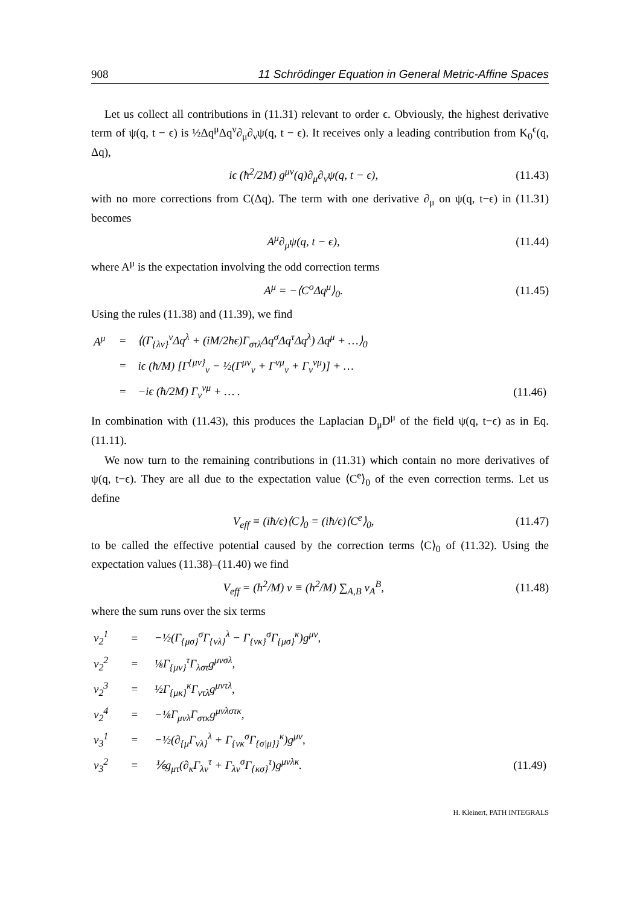908 11 Schrödinger Equation in General Metric-Affine Spaces
Let us collect all contributions in (11.31) relevant to order ϵ. Obviously, the highest derivative term of ψ(q, t − ϵ) is ½Δq<sup>μ</sup>Δq<sup>ν</sup>∂<sub>μ</sub>∂<sub>ν</sub>ψ(q, t − ϵ). It receives only a leading contribution from K<sub>0</sub><sup>ϵ</sup>(q, Δq),
iϵ (ħ<sup>2</sup>/2M) g<sup>μν</sup>(q)∂<sub>μ</sub>∂<sub>ν</sub>ψ(q, t − ϵ), (11.43)
with no more corrections from C(Δq). The term with one derivative ∂<sub>μ</sub> on ψ(q, t−ϵ) in (11.31) becomes
A<sup>μ</sup>∂<sub>μ</sub>ψ(q, t − ϵ), (11.44)
where A<sup>μ</sup> is the expectation involving the odd correction terms
A<sup>μ</sup> = −⟨C<sup>o</sup>Δq<sup>μ</sup>⟩<sub>0</sub>. (11.45)
Using the rules (11.38) and (11.39), we find
| A<sup>μ</sup> | = | ⟨(Γ<sub>{λν}</sub><sup>ν</sup>Δq<sup>λ</sup> + (iM/2ħϵ)Γ<sub>στλ</sub>Δq<sup>σ</sup>Δq<sup>τ</sup>Δq<sup>λ</sup>) Δq<sup>μ</sup> + …⟩<sub>0</sub> | |
| | = | iϵ (ħ/M) [Γ<sup>{μν}</sup><sub>ν</sub> − ½(Γ<sup>μν</sup><sub>ν</sub> + Γ<sup>νμ</sup><sub>ν</sub> + Γ<sub>ν</sub><sup>νμ</sup>)] + … | |
| | = | −iϵ (ħ/2M) Γ<sub>ν</sub><sup>νμ</sup> + … . | (11.46) |
In combination with (11.43), this produces the Laplacian D<sub>μ</sub>D<sup>μ</sup> of the field ψ(q, t−ϵ) as in Eq. (11.11).
We now turn to the remaining contributions in (11.31) which contain no more derivatives of ψ(q, t−ϵ). They are all due to the expectation value ⟨C<sup>e</sup>⟩<sub>0</sub> of the even correction terms. Let us define
V<sub>eff</sub> ≡ (iħ/ϵ)⟨C⟩<sub>0</sub> = (iħ/ϵ)⟨C<sup>e</sup>⟩<sub>0</sub>, (11.47)
to be called the effective potential caused by the correction terms ⟨C⟩<sub>0</sub> of (11.32). Using the expectation values (11.38)–(11.40) we find
V<sub>eff</sub> = (ħ<sup>2</sup>/M) v ≡ (ħ<sup>2</sup>/M) ∑<sub>A,B</sub> v<sub>A</sub><sup>B</sup>, (11.48)
where the sum runs over the six terms
| v<sub>2</sub><sup>1</sup> | = | −½(Γ<sub>{μσ}</sub><sup>σ</sup>Γ<sub>{νλ}</sub><sup>λ</sup> − Γ<sub>{νκ}</sub><sup>σ</sup>Γ<sub>{μσ}</sub><sup>κ</sup>)g<sup>μν</sup>, | |
| v<sub>2</sub><sup>2</sup> | = | ⅛Γ<sub>{μν}</sub><sup>τ</sup>Γ<sub>λστ</sub>g<sup>μνσλ</sup>, | |
| v<sub>2</sub><sup>3</sup> | = | ½Γ<sub>{μκ}</sub><sup>κ</sup>Γ<sub>ντλ</sub>g<sup>μντλ</sup>, | |
| v<sub>2</sub><sup>4</sup> | = | −⅛Γ<sub>μνλ</sub>Γ<sub>στκ</sub>g<sup>μνλστκ</sup>, | |
| v<sub>3</sub><sup>1</sup> | = | −½(∂<sub>{μ</sub>Γ<sub>νλ}</sub><sup>λ</sup> + Γ<sub>{νκ</sub><sup>σ</sup>Γ<sub>{σ/μ}}</sub><sup>κ</sup>)g<sup>μν</sup>, | |
| v<sub>3</sub><sup>2</sup> | = | ⅙g<sub>μτ</sub>(∂<sub>κ</sub>Γ<sub>λν</sub><sup>τ</sup> + Γ<sub>λν</sub><sup>σ</sup>Γ<sub>{κσ}</sub><sup>τ</sup>)g<sup>μνλκ</sup>. | (11.49) |
H. Kleinert, PATH INTEGRALS